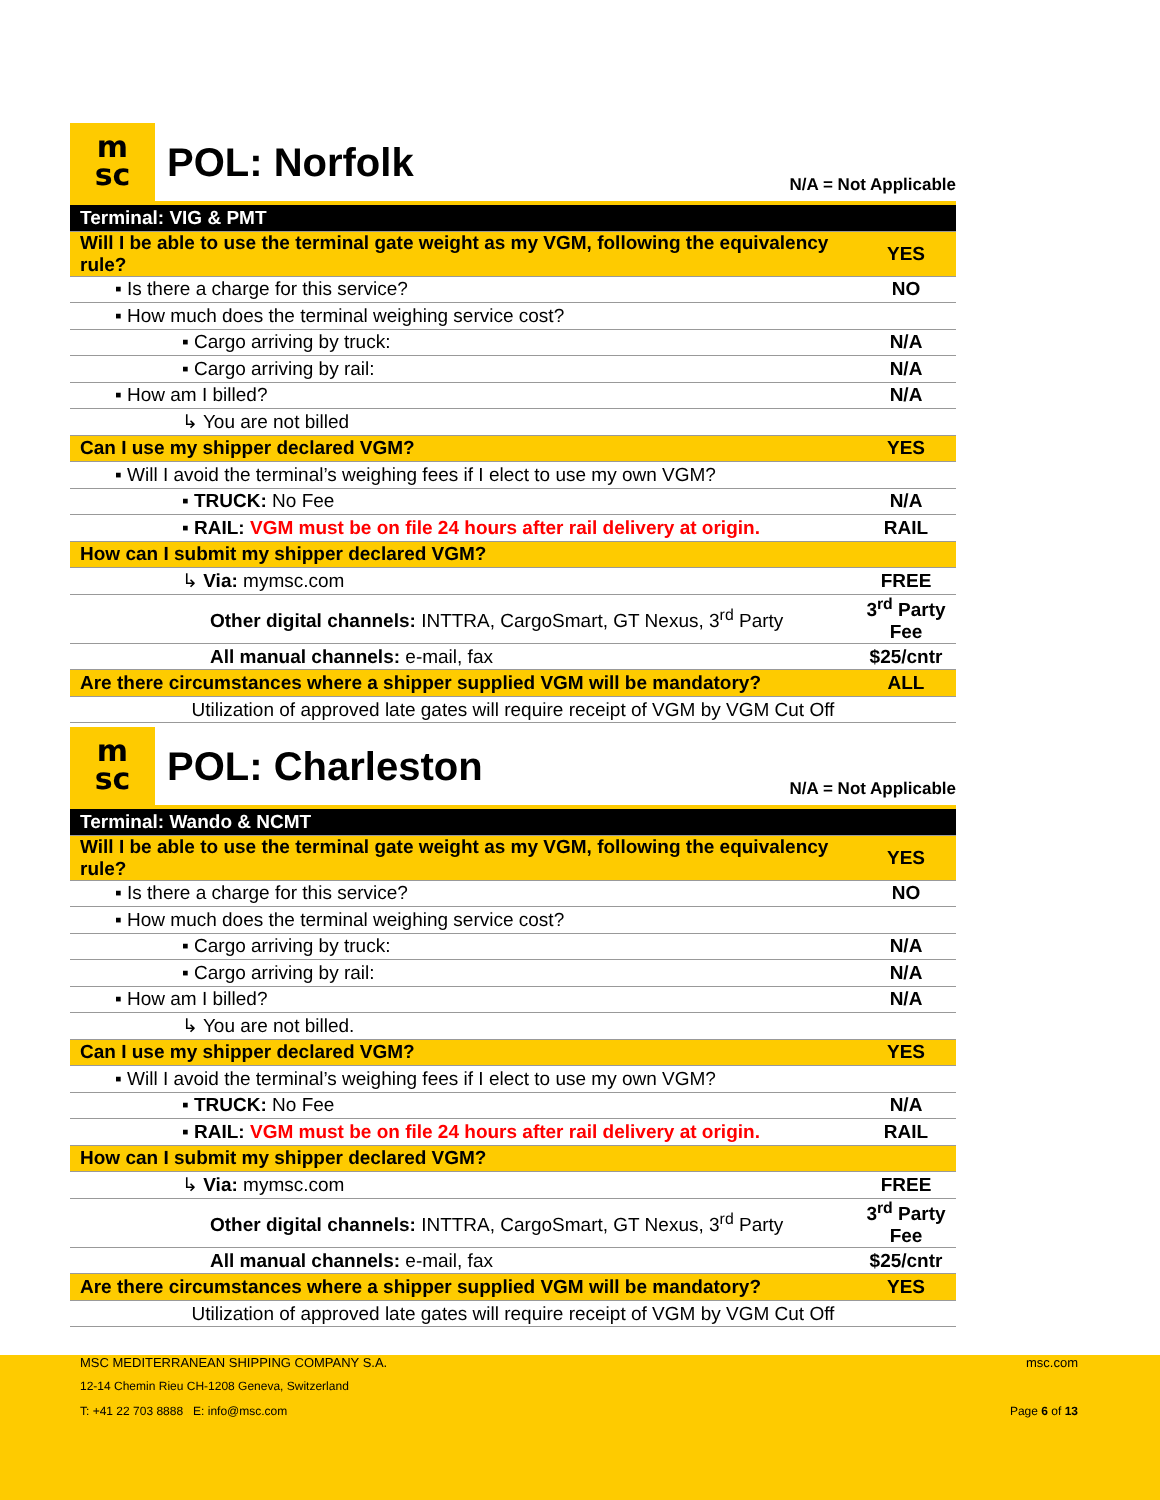m
sc
POL: Norfolk
N/A = Not Applicable
| Terminal: VIG & PMT | |
| Will I be able to use the terminal gate weight as my VGM, following the equivalency rule? | YES |
| ▪ Is there a charge for this service? | NO |
| ▪ How much does the terminal weighing service cost? | |
| ▪ Cargo arriving by truck: | N/A |
| ▪ Cargo arriving by rail: | N/A |
| ▪ How am I billed? | N/A |
| ↳ You are not billed | |
| Can I use my shipper declared VGM? | YES |
| ▪ Will I avoid the terminal’s weighing fees if I elect to use my own VGM? | |
| ▪ TRUCK: No Fee | N/A |
| ▪ RAIL: VGM must be on file 24 hours after rail delivery at origin. | RAIL |
| How can I submit my shipper declared VGM? | |
| ↳ Via: mymsc.com | FREE |
| Other digital channels: INTTRA, CargoSmart, GT Nexus, 3<sup>rd</sup> Party | 3<sup>rd</sup> Party Fee |
| All manual channels: e-mail, fax | $25/cntr |
| Are there circumstances where a shipper supplied VGM will be mandatory? | ALL |
| Utilization of approved late gates will require receipt of VGM by VGM Cut Off | |
m
sc
POL: Charleston
N/A = Not Applicable
| Terminal: Wando & NCMT | |
| Will I be able to use the terminal gate weight as my VGM, following the equivalency rule? | YES |
| ▪ Is there a charge for this service? | NO |
| ▪ How much does the terminal weighing service cost? | |
| ▪ Cargo arriving by truck: | N/A |
| ▪ Cargo arriving by rail: | N/A |
| ▪ How am I billed? | N/A |
| ↳ You are not billed. | |
| Can I use my shipper declared VGM? | YES |
| ▪ Will I avoid the terminal’s weighing fees if I elect to use my own VGM? | |
| ▪ TRUCK: No Fee | N/A |
| ▪ RAIL: VGM must be on file 24 hours after rail delivery at origin. | RAIL |
| How can I submit my shipper declared VGM? | |
| ↳ Via: mymsc.com | FREE |
| Other digital channels: INTTRA, CargoSmart, GT Nexus, 3<sup>rd</sup> Party | 3<sup>rd</sup> Party Fee |
| All manual channels: e-mail, fax | $25/cntr |
| Are there circumstances where a shipper supplied VGM will be mandatory? | YES |
| Utilization of approved late gates will require receipt of VGM by VGM Cut Off | |
MSC MEDITERRANEAN SHIPPING COMPANY S.A.
msc.com
12-14 Chemin Rieu CH-1208 Geneva, Switzerland
T: +41 22 703 8888 E: info@msc.com
Page 6 of 13